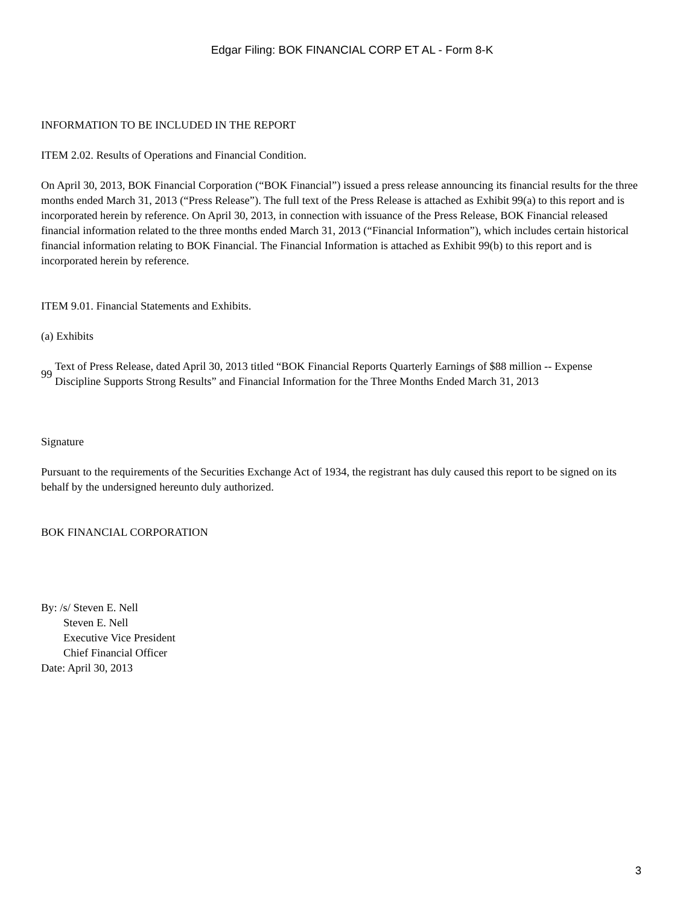Edgar Filing: BOK FINANCIAL CORP ET AL - Form 8-K
INFORMATION TO BE INCLUDED IN THE REPORT
ITEM 2.02. Results of Operations and Financial Condition.
On April 30, 2013, BOK Financial Corporation (“BOK Financial”) issued a press release announcing its financial results for the three months ended March 31, 2013 (“Press Release”). The full text of the Press Release is attached as Exhibit 99(a) to this report and is incorporated herein by reference. On April 30, 2013, in connection with issuance of the Press Release, BOK Financial released financial information related to the three months ended March 31, 2013 (“Financial Information”), which includes certain historical financial information relating to BOK Financial. The Financial Information is attached as Exhibit 99(b) to this report and is incorporated herein by reference.
ITEM 9.01. Financial Statements and Exhibits.
(a) Exhibits
99
Text of Press Release, dated April 30, 2013 titled “BOK Financial Reports Quarterly Earnings of $88 million -- Expense Discipline Supports Strong Results” and Financial Information for the Three Months Ended March 31, 2013
Signature
Pursuant to the requirements of the Securities Exchange Act of 1934, the registrant has duly caused this report to be signed on its behalf by the undersigned hereunto duly authorized.
BOK FINANCIAL CORPORATION
By: /s/ Steven E. Nell
Steven E. Nell
Executive Vice President
Chief Financial Officer
Date: April 30, 2013
3